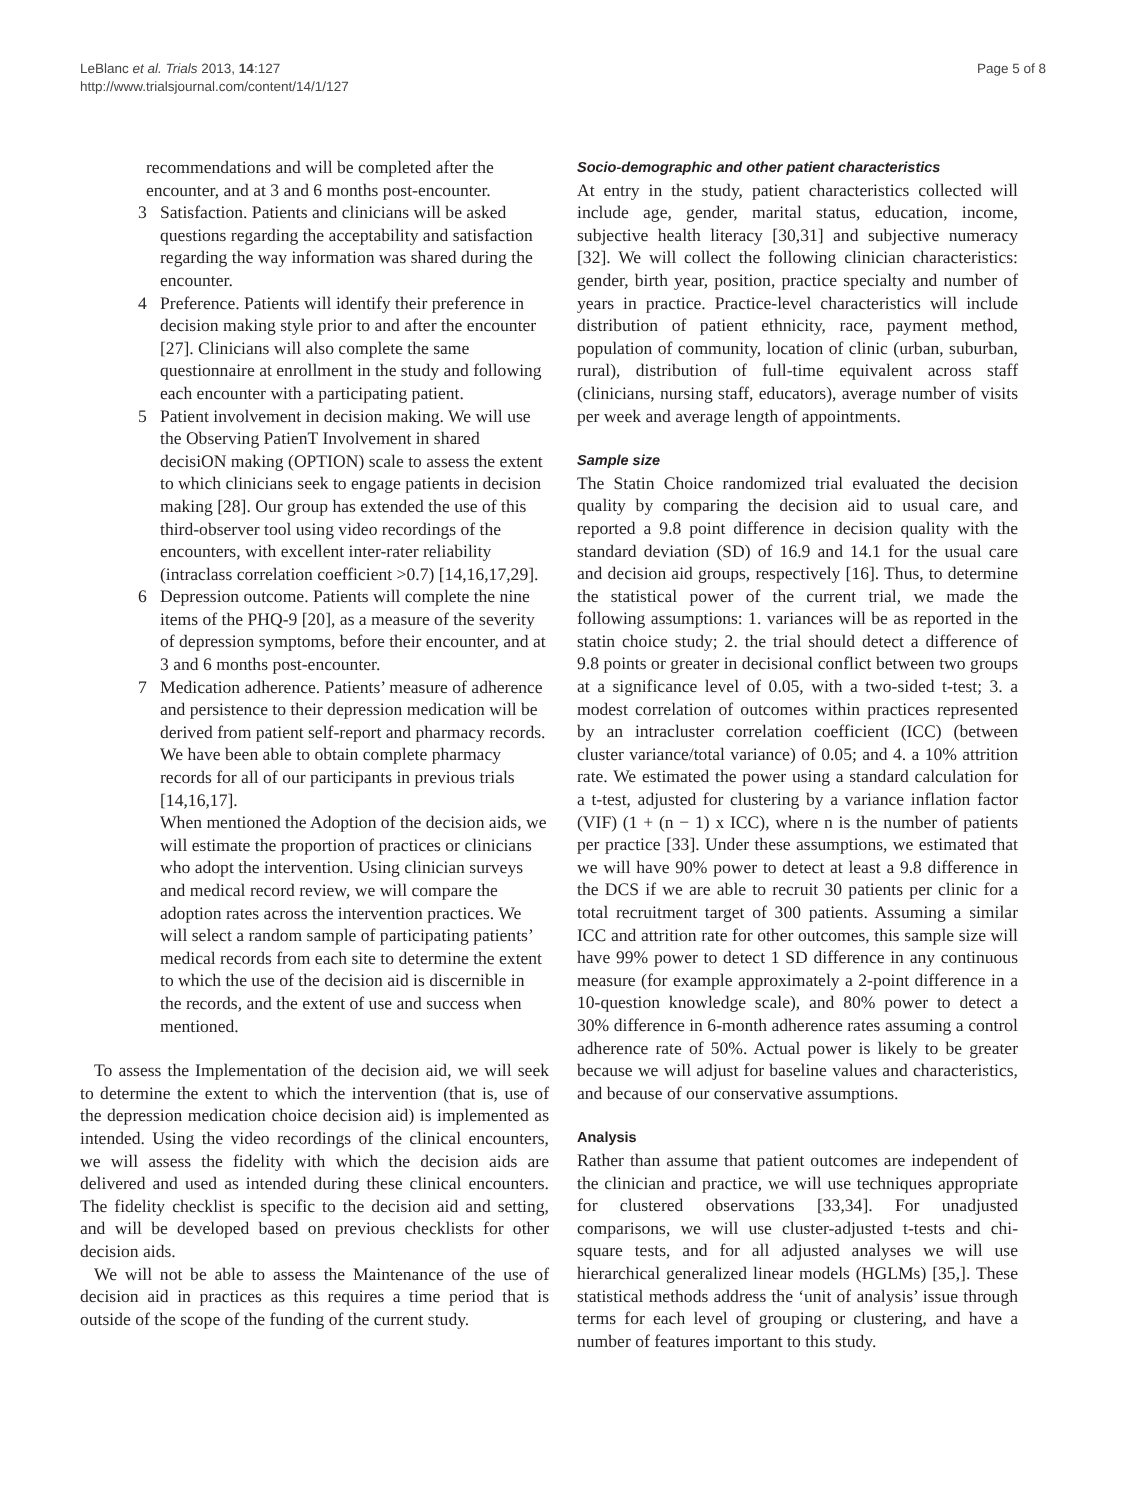LeBlanc et al. Trials 2013, 14:127
http://www.trialsjournal.com/content/14/1/127
Page 5 of 8
recommendations and will be completed after the encounter, and at 3 and 6 months post-encounter.
3 Satisfaction. Patients and clinicians will be asked questions regarding the acceptability and satisfaction regarding the way information was shared during the encounter.
4 Preference. Patients will identify their preference in decision making style prior to and after the encounter [27]. Clinicians will also complete the same questionnaire at enrollment in the study and following each encounter with a participating patient.
5 Patient involvement in decision making. We will use the Observing PatienT Involvement in shared decisiON making (OPTION) scale to assess the extent to which clinicians seek to engage patients in decision making [28]. Our group has extended the use of this third-observer tool using video recordings of the encounters, with excellent inter-rater reliability (intraclass correlation coefficient >0.7) [14,16,17,29].
6 Depression outcome. Patients will complete the nine items of the PHQ-9 [20], as a measure of the severity of depression symptoms, before their encounter, and at 3 and 6 months post-encounter.
7 Medication adherence. Patients’ measure of adherence and persistence to their depression medication will be derived from patient self-report and pharmacy records. We have been able to obtain complete pharmacy records for all of our participants in previous trials [14,16,17].
When mentioned the Adoption of the decision aids, we will estimate the proportion of practices or clinicians who adopt the intervention. Using clinician surveys and medical record review, we will compare the adoption rates across the intervention practices. We will select a random sample of participating patients’ medical records from each site to determine the extent to which the use of the decision aid is discernible in the records, and the extent of use and success when mentioned.
To assess the Implementation of the decision aid, we will seek to determine the extent to which the intervention (that is, use of the depression medication choice decision aid) is implemented as intended. Using the video recordings of the clinical encounters, we will assess the fidelity with which the decision aids are delivered and used as intended during these clinical encounters. The fidelity checklist is specific to the decision aid and setting, and will be developed based on previous checklists for other decision aids.
We will not be able to assess the Maintenance of the use of decision aid in practices as this requires a time period that is outside of the scope of the funding of the current study.
Socio-demographic and other patient characteristics
At entry in the study, patient characteristics collected will include age, gender, marital status, education, income, subjective health literacy [30,31] and subjective numeracy [32]. We will collect the following clinician characteristics: gender, birth year, position, practice specialty and number of years in practice. Practice-level characteristics will include distribution of patient ethnicity, race, payment method, population of community, location of clinic (urban, suburban, rural), distribution of full-time equivalent across staff (clinicians, nursing staff, educators), average number of visits per week and average length of appointments.
Sample size
The Statin Choice randomized trial evaluated the decision quality by comparing the decision aid to usual care, and reported a 9.8 point difference in decision quality with the standard deviation (SD) of 16.9 and 14.1 for the usual care and decision aid groups, respectively [16]. Thus, to determine the statistical power of the current trial, we made the following assumptions: 1. variances will be as reported in the statin choice study; 2. the trial should detect a difference of 9.8 points or greater in decisional conflict between two groups at a significance level of 0.05, with a two-sided t-test; 3. a modest correlation of outcomes within practices represented by an intracluster correlation coefficient (ICC) (between cluster variance/total variance) of 0.05; and 4. a 10% attrition rate. We estimated the power using a standard calculation for a t-test, adjusted for clustering by a variance inflation factor (VIF) (1 + (n − 1) x ICC), where n is the number of patients per practice [33]. Under these assumptions, we estimated that we will have 90% power to detect at least a 9.8 difference in the DCS if we are able to recruit 30 patients per clinic for a total recruitment target of 300 patients. Assuming a similar ICC and attrition rate for other outcomes, this sample size will have 99% power to detect 1 SD difference in any continuous measure (for example approximately a 2-point difference in a 10-question knowledge scale), and 80% power to detect a 30% difference in 6-month adherence rates assuming a control adherence rate of 50%. Actual power is likely to be greater because we will adjust for baseline values and characteristics, and because of our conservative assumptions.
Analysis
Rather than assume that patient outcomes are independent of the clinician and practice, we will use techniques appropriate for clustered observations [33,34]. For unadjusted comparisons, we will use cluster-adjusted t-tests and chi-square tests, and for all adjusted analyses we will use hierarchical generalized linear models (HGLMs) [35,]. These statistical methods address the ‘unit of analysis’ issue through terms for each level of grouping or clustering, and have a number of features important to this study.